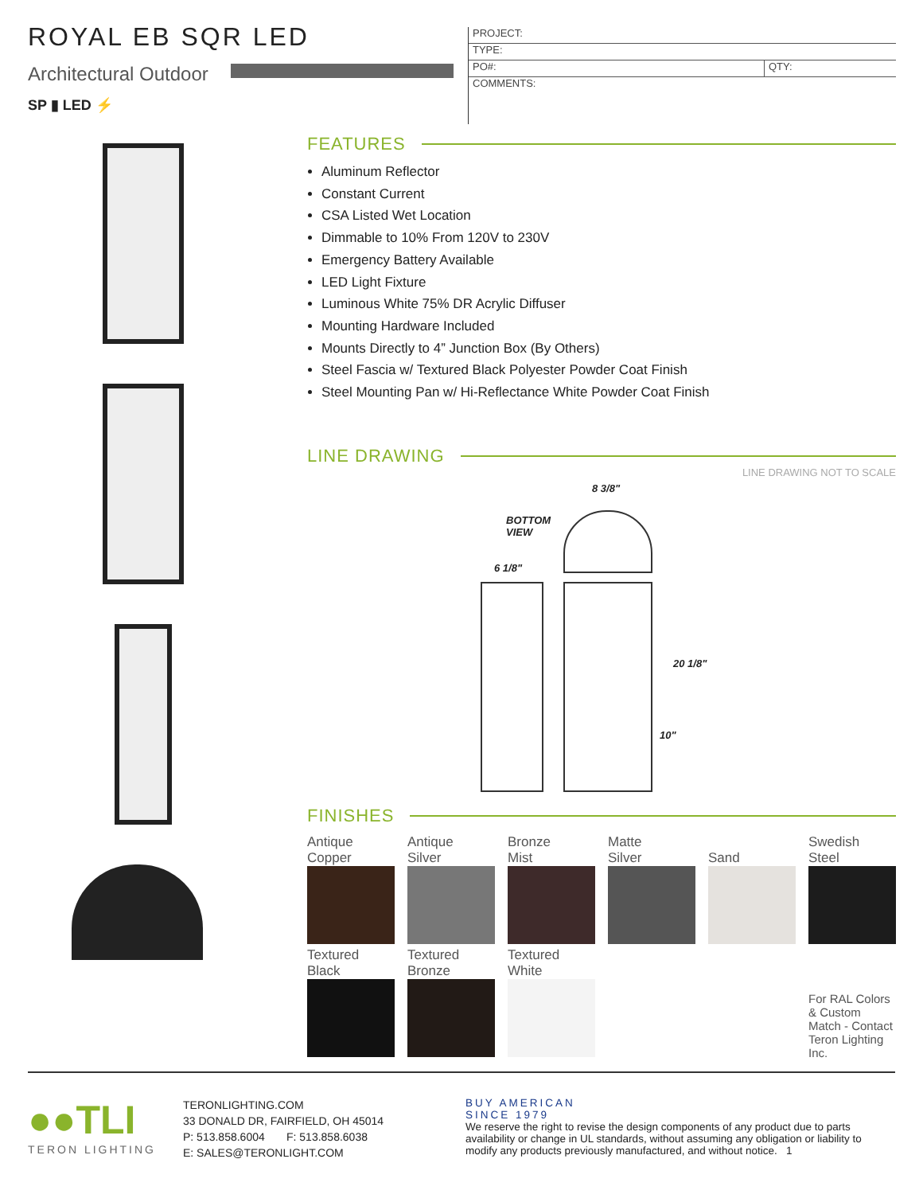ROYAL EB SQR LED
Architectural Outdoor
SP ▮ LED ⚡
PROJECT:
TYPE:
PO#: QTY:
COMMENTS:
FEATURES
Aluminum Reflector
Constant Current
CSA Listed Wet Location
Dimmable to 10% From 120V to 230V
Emergency Battery Available
LED Light Fixture
Luminous White 75% DR Acrylic Diffuser
Mounting Hardware Included
Mounts Directly to 4” Junction Box (By Others)
Steel Fascia w/ Textured Black Polyester Powder Coat Finish
Steel Mounting Pan w/ Hi-Reflectance White Powder Coat Finish
LINE DRAWING
LINE DRAWING NOT TO SCALE
8 3/8"
BOTTOM
VIEW
6 1/8"
20 1/8"
10"
FINISHES
Antique
Copper
Antique
Silver
Bronze
Mist
Matte
Silver
Sand
Swedish
Steel
Textured
Black
Textured
Bronze
Textured
White
For RAL Colors & Custom Match - Contact Teron Lighting Inc.
●●TLI
TERON LIGHTING
TERONLIGHTING.COM
33 DONALD DR, FAIRFIELD, OH 45014
P: 513.858.6004 F: 513.858.6038
E: SALES@TERONLIGHT.COM
BUY AMERICAN
SINCE 1979
We reserve the right to revise the design components of any product due to parts availability or change in UL standards, without assuming any obligation or liability to modify any products previously manufactured, and without notice. 1